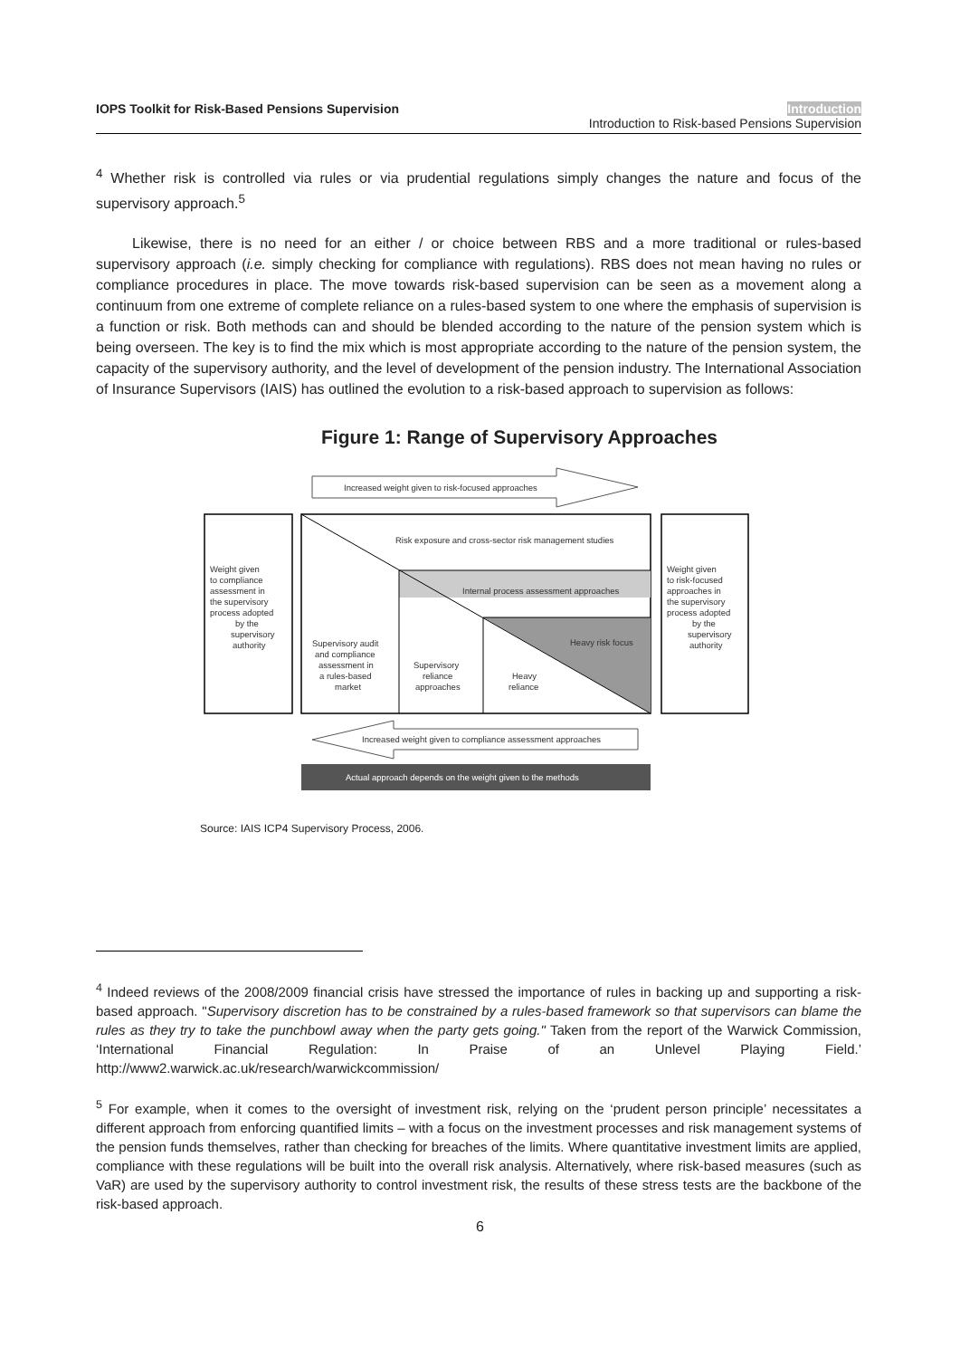IOPS Toolkit for Risk-Based Pensions Supervision
Introduction
Introduction to Risk-based Pensions Supervision
<sup>4</sup> Whether risk is controlled via rules or via prudential regulations simply changes the nature and focus of the supervisory approach.<sup>5</sup>
Likewise, there is no need for an either / or choice between RBS and a more traditional or rules-based supervisory approach (i.e. simply checking for compliance with regulations). RBS does not mean having no rules or compliance procedures in place. The move towards risk-based supervision can be seen as a movement along a continuum from one extreme of complete reliance on a rules-based system to one where the emphasis of supervision is a function or risk. Both methods can and should be blended according to the nature of the pension system which is being overseen. The key is to find the mix which is most appropriate according to the nature of the pension system, the capacity of the supervisory authority, and the level of development of the pension industry. The International Association of Insurance Supervisors (IAIS) has outlined the evolution to a risk-based approach to supervision as follows:
Figure 1: Range of Supervisory Approaches
Increased weight given to risk-focused approaches
Risk exposure and cross-sector risk management studies
Internal process assessment approaches
Heavy risk focus
Weight given
to compliance
assessment in
the supervisory
process adopted
by the
supervisory
authority
Weight given
to risk-focused
approaches in
the supervisory
process adopted
by the
supervisory
authority
Supervisory audit
and compliance
assessment in
a rules-based
market
Supervisory
reliance
approaches
Heavy
reliance
Increased weight given to compliance assessment approaches
Actual approach depends on the weight given to the methods
Source: IAIS ICP4 Supervisory Process, 2006.
<sup>4</sup> Indeed reviews of the 2008/2009 financial crisis have stressed the importance of rules in backing up and supporting a risk-based approach. "Supervisory discretion has to be constrained by a rules-based framework so that supervisors can blame the rules as they try to take the punchbowl away when the party gets going." Taken from the report of the Warwick Commission, ‘International Financial Regulation: In Praise of an Unlevel Playing Field.’ http://www2.warwick.ac.uk/research/warwickcommission/
<sup>5</sup> For example, when it comes to the oversight of investment risk, relying on the ‘prudent person principle’ necessitates a different approach from enforcing quantified limits – with a focus on the investment processes and risk management systems of the pension funds themselves, rather than checking for breaches of the limits. Where quantitative investment limits are applied, compliance with these regulations will be built into the overall risk analysis. Alternatively, where risk-based measures (such as VaR) are used by the supervisory authority to control investment risk, the results of these stress tests are the backbone of the risk-based approach.
6